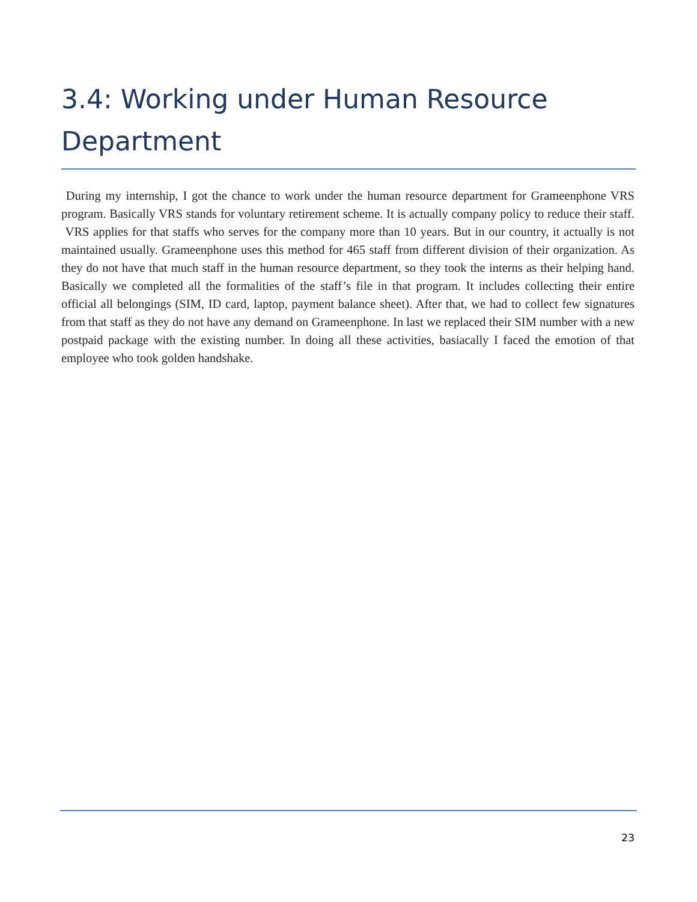3.4: Working under Human Resource Department
During my internship, I got the chance to work under the human resource department for Grameenphone VRS program. Basically VRS stands for voluntary retirement scheme. It is actually company policy to reduce their staff. VRS applies for that staffs who serves for the company more than 10 years. But in our country, it actually is not maintained usually. Grameenphone uses this method for 465 staff from different division of their organization. As they do not have that much staff in the human resource department, so they took the interns as their helping hand. Basically we completed all the formalities of the staff’s file in that program. It includes collecting their entire official all belongings (SIM, ID card, laptop, payment balance sheet). After that, we had to collect few signatures from that staff as they do not have any demand on Grameenphone. In last we replaced their SIM number with a new postpaid package with the existing number. In doing all these activities, basiacally I faced the emotion of that employee who took golden handshake.
23